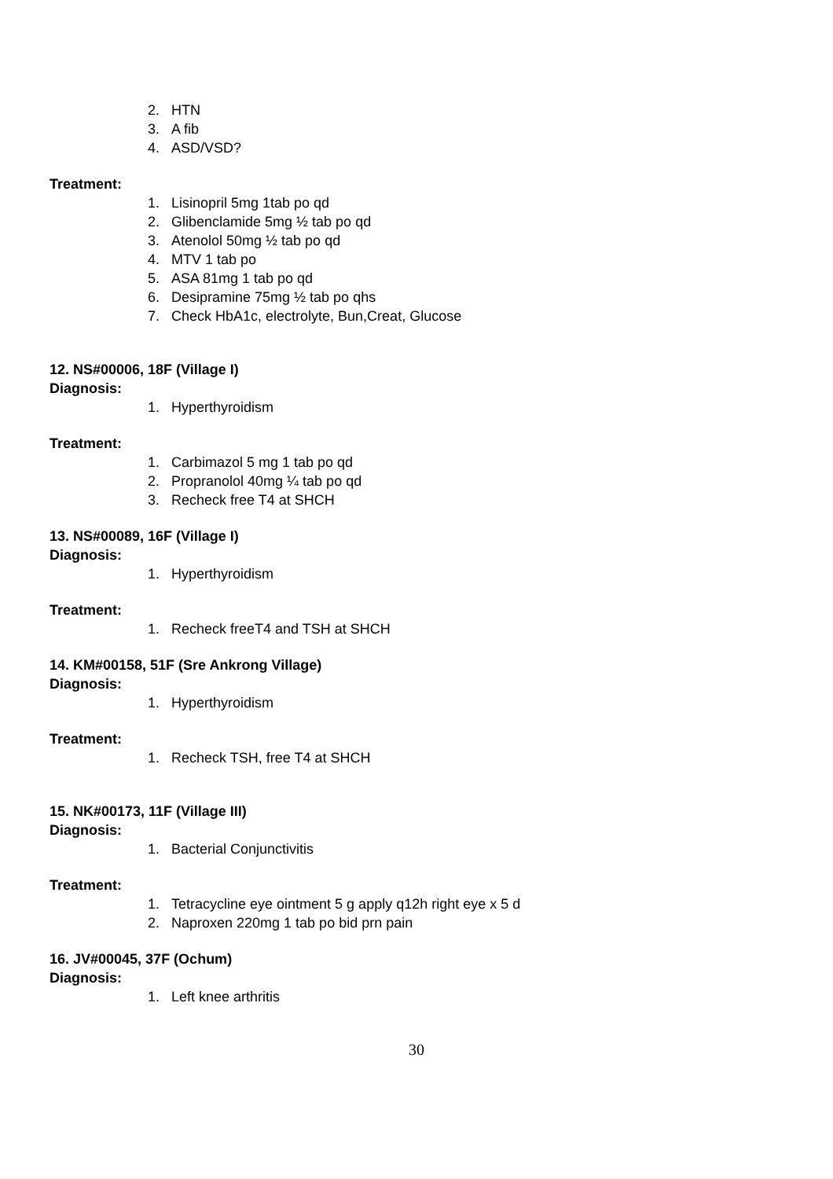2. HTN
3. A fib
4. ASD/VSD?
Treatment:
1. Lisinopril 5mg 1tab po qd
2. Glibenclamide 5mg ½ tab po qd
3. Atenolol 50mg ½ tab po qd
4. MTV 1 tab po
5. ASA 81mg 1 tab po qd
6. Desipramine 75mg ½ tab po qhs
7. Check HbA1c, electrolyte, Bun,Creat, Glucose
12. NS#00006, 18F (Village I)
Diagnosis:
1. Hyperthyroidism
Treatment:
1. Carbimazol 5 mg 1 tab po qd
2. Propranolol 40mg ¼ tab po qd
3. Recheck free T4 at SHCH
13. NS#00089, 16F (Village I)
Diagnosis:
1. Hyperthyroidism
Treatment:
1. Recheck freeT4 and TSH at SHCH
14. KM#00158, 51F (Sre Ankrong Village)
Diagnosis:
1. Hyperthyroidism
Treatment:
1. Recheck TSH, free T4 at SHCH
15. NK#00173, 11F (Village III)
Diagnosis:
1. Bacterial Conjunctivitis
Treatment:
1. Tetracycline eye ointment 5 g apply q12h right eye x 5 d
2. Naproxen 220mg 1 tab po bid prn pain
16. JV#00045, 37F (Ochum)
Diagnosis:
1. Left knee arthritis
30